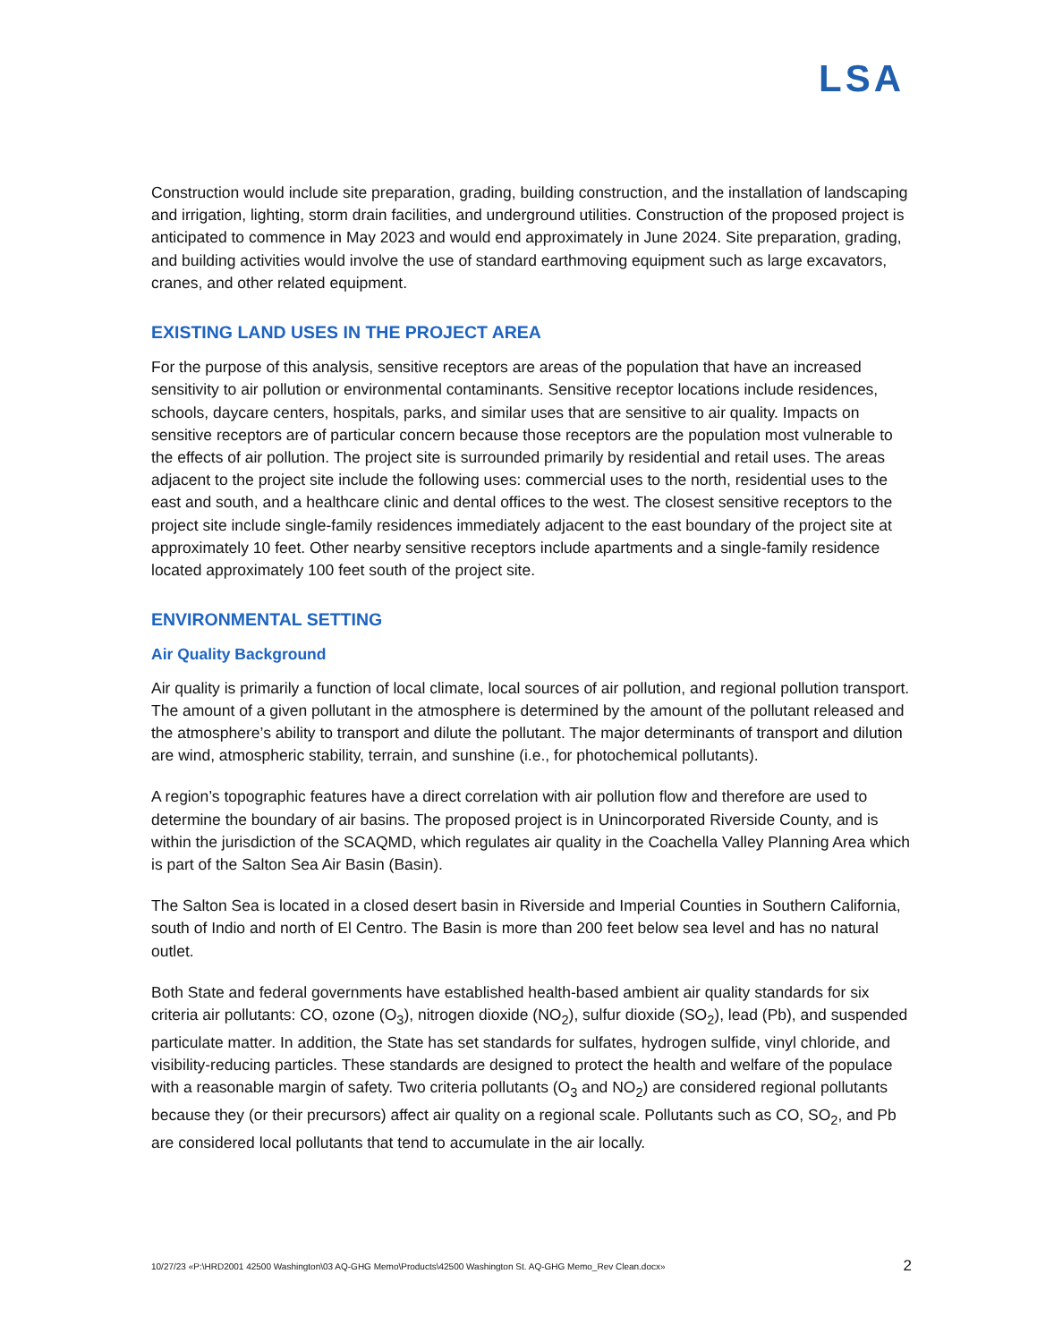LSA
Construction would include site preparation, grading, building construction, and the installation of landscaping and irrigation, lighting, storm drain facilities, and underground utilities. Construction of the proposed project is anticipated to commence in May 2023 and would end approximately in June 2024. Site preparation, grading, and building activities would involve the use of standard earthmoving equipment such as large excavators, cranes, and other related equipment.
EXISTING LAND USES IN THE PROJECT AREA
For the purpose of this analysis, sensitive receptors are areas of the population that have an increased sensitivity to air pollution or environmental contaminants. Sensitive receptor locations include residences, schools, daycare centers, hospitals, parks, and similar uses that are sensitive to air quality. Impacts on sensitive receptors are of particular concern because those receptors are the population most vulnerable to the effects of air pollution. The project site is surrounded primarily by residential and retail uses. The areas adjacent to the project site include the following uses: commercial uses to the north, residential uses to the east and south, and a healthcare clinic and dental offices to the west. The closest sensitive receptors to the project site include single-family residences immediately adjacent to the east boundary of the project site at approximately 10 feet. Other nearby sensitive receptors include apartments and a single-family residence located approximately 100 feet south of the project site.
ENVIRONMENTAL SETTING
Air Quality Background
Air quality is primarily a function of local climate, local sources of air pollution, and regional pollution transport. The amount of a given pollutant in the atmosphere is determined by the amount of the pollutant released and the atmosphere’s ability to transport and dilute the pollutant. The major determinants of transport and dilution are wind, atmospheric stability, terrain, and sunshine (i.e., for photochemical pollutants).
A region’s topographic features have a direct correlation with air pollution flow and therefore are used to determine the boundary of air basins. The proposed project is in Unincorporated Riverside County, and is within the jurisdiction of the SCAQMD, which regulates air quality in the Coachella Valley Planning Area which is part of the Salton Sea Air Basin (Basin).
The Salton Sea is located in a closed desert basin in Riverside and Imperial Counties in Southern California, south of Indio and north of El Centro. The Basin is more than 200 feet below sea level and has no natural outlet.
Both State and federal governments have established health-based ambient air quality standards for six criteria air pollutants: CO, ozone (O<sub>3</sub>), nitrogen dioxide (NO<sub>2</sub>), sulfur dioxide (SO<sub>2</sub>), lead (Pb), and suspended particulate matter. In addition, the State has set standards for sulfates, hydrogen sulfide, vinyl chloride, and visibility-reducing particles. These standards are designed to protect the health and welfare of the populace with a reasonable margin of safety. Two criteria pollutants (O<sub>3</sub> and NO<sub>2</sub>) are considered regional pollutants because they (or their precursors) affect air quality on a regional scale. Pollutants such as CO, SO<sub>2</sub>, and Pb are considered local pollutants that tend to accumulate in the air locally.
10/27/23 «P:\HRD2001 42500 Washington\03 AQ-GHG Memo\Products\42500 Washington St. AQ-GHG Memo_Rev Clean.docx» 2